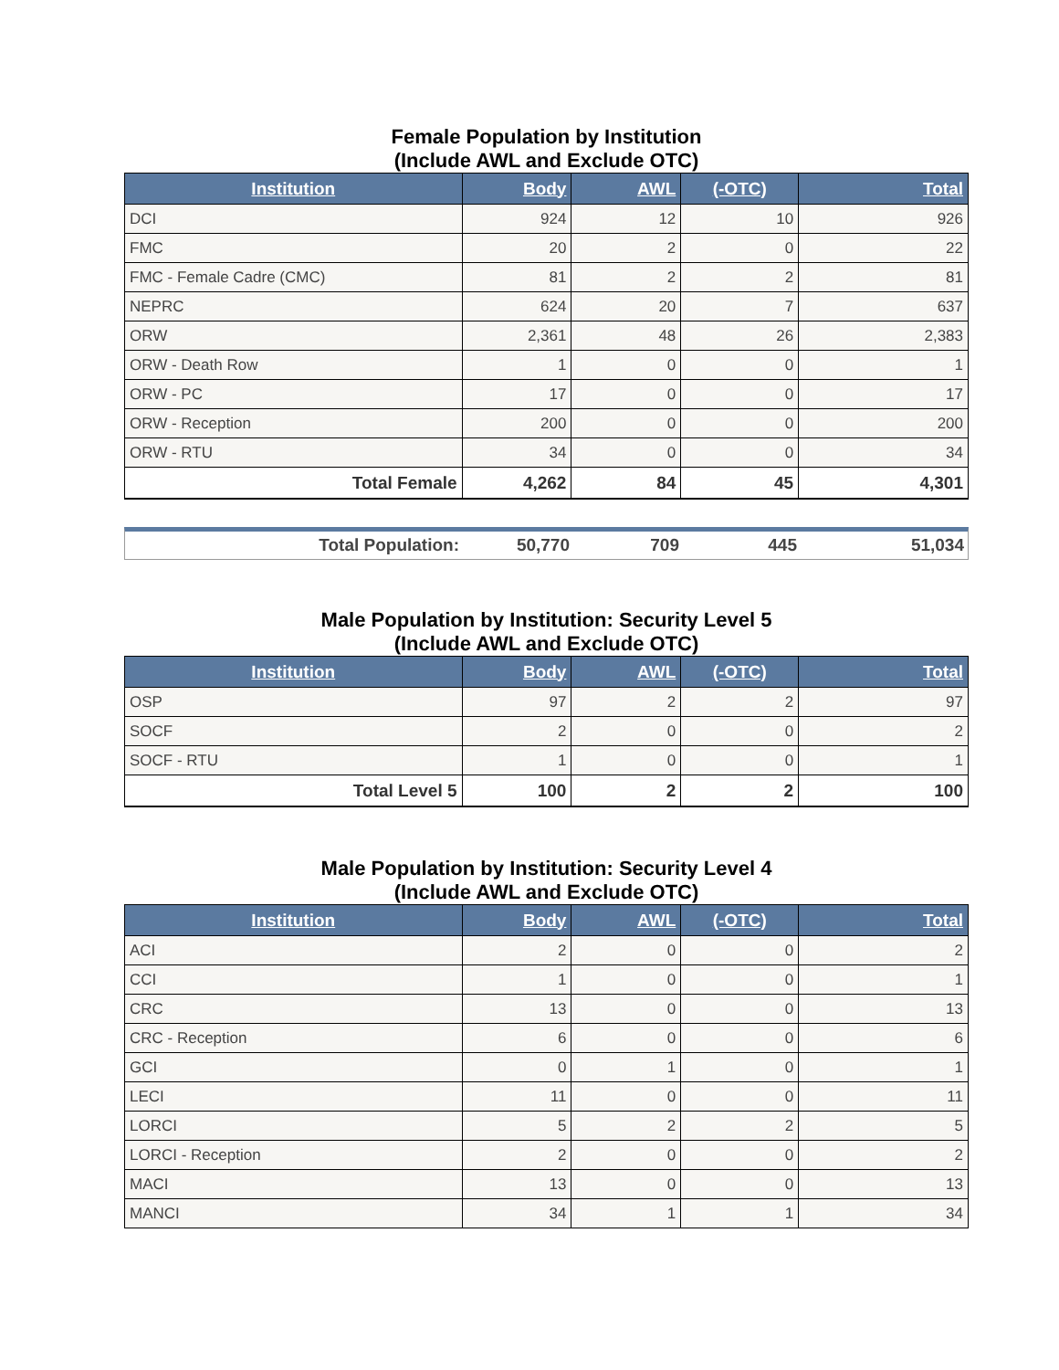Female Population by Institution
(Include AWL and Exclude OTC)
| Institution | Body | AWL | (-OTC) | Total |
| --- | --- | --- | --- | --- |
| DCI | 924 | 12 | 10 | 926 |
| FMC | 20 | 2 | 0 | 22 |
| FMC - Female Cadre (CMC) | 81 | 2 | 2 | 81 |
| NEPRC | 624 | 20 | 7 | 637 |
| ORW | 2,361 | 48 | 26 | 2,383 |
| ORW - Death Row | 1 | 0 | 0 | 1 |
| ORW - PC | 17 | 0 | 0 | 17 |
| ORW - Reception | 200 | 0 | 0 | 200 |
| ORW - RTU | 34 | 0 | 0 | 34 |
| Total Female | 4,262 | 84 | 45 | 4,301 |
Total Population: 50,770 709 445 51,034
Male Population by Institution: Security Level 5
(Include AWL and Exclude OTC)
| Institution | Body | AWL | (-OTC) | Total |
| --- | --- | --- | --- | --- |
| OSP | 97 | 2 | 2 | 97 |
| SOCF | 2 | 0 | 0 | 2 |
| SOCF - RTU | 1 | 0 | 0 | 1 |
| Total Level 5 | 100 | 2 | 2 | 100 |
Male Population by Institution: Security Level 4
(Include AWL and Exclude OTC)
| Institution | Body | AWL | (-OTC) | Total |
| --- | --- | --- | --- | --- |
| ACI | 2 | 0 | 0 | 2 |
| CCI | 1 | 0 | 0 | 1 |
| CRC | 13 | 0 | 0 | 13 |
| CRC - Reception | 6 | 0 | 0 | 6 |
| GCI | 0 | 1 | 0 | 1 |
| LECI | 11 | 0 | 0 | 11 |
| LORCI | 5 | 2 | 2 | 5 |
| LORCI - Reception | 2 | 0 | 0 | 2 |
| MACI | 13 | 0 | 0 | 13 |
| MANCI | 34 | 1 | 1 | 34 |